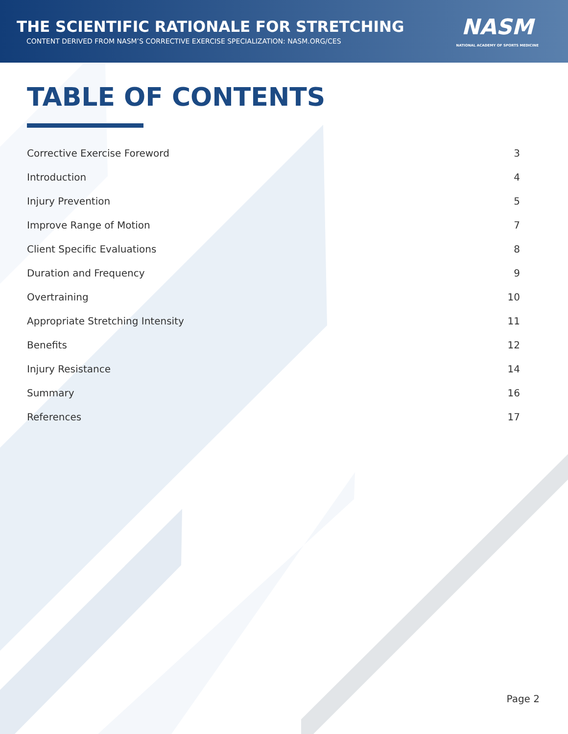THE SCIENTIFIC RATIONALE FOR STRETCHING
CONTENT DERIVED FROM NASM’S CORRECTIVE EXERCISE SPECIALIZATION: NASM.ORG/CES
NASM
NATIONAL ACADEMY OF SPORTS MEDICINE
TABLE OF CONTENTS
Corrective Exercise Foreword 3
Introduction 4
Injury Prevention 5
Improve Range of Motion 7
Client Specific Evaluations 8
Duration and Frequency 9
Overtraining 10
Appropriate Stretching Intensity 11
Benefits 12
Injury Resistance 14
Summary 16
References 17
Page 2